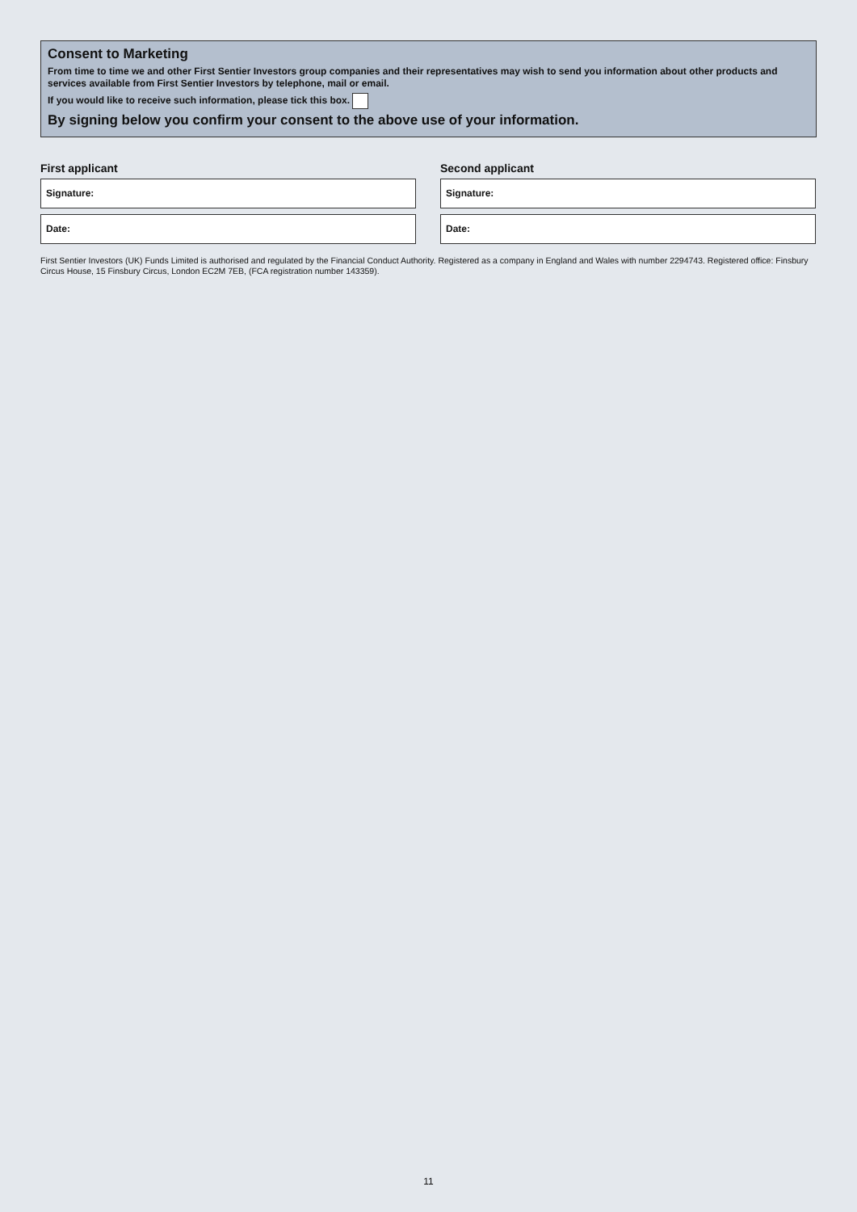Consent to Marketing
From time to time we and other First Sentier Investors group companies and their representatives may wish to send you information about other products and services available from First Sentier Investors by telephone, mail or email.
If you would like to receive such information, please tick this box.
By signing below you confirm your consent to the above use of your information.
First applicant
Signature:
Date:
Second applicant
Signature:
Date:
First Sentier Investors (UK) Funds Limited is authorised and regulated by the Financial Conduct Authority. Registered as a company in England and Wales with number 2294743. Registered office: Finsbury Circus House, 15 Finsbury Circus, London EC2M 7EB, (FCA registration number 143359).
11